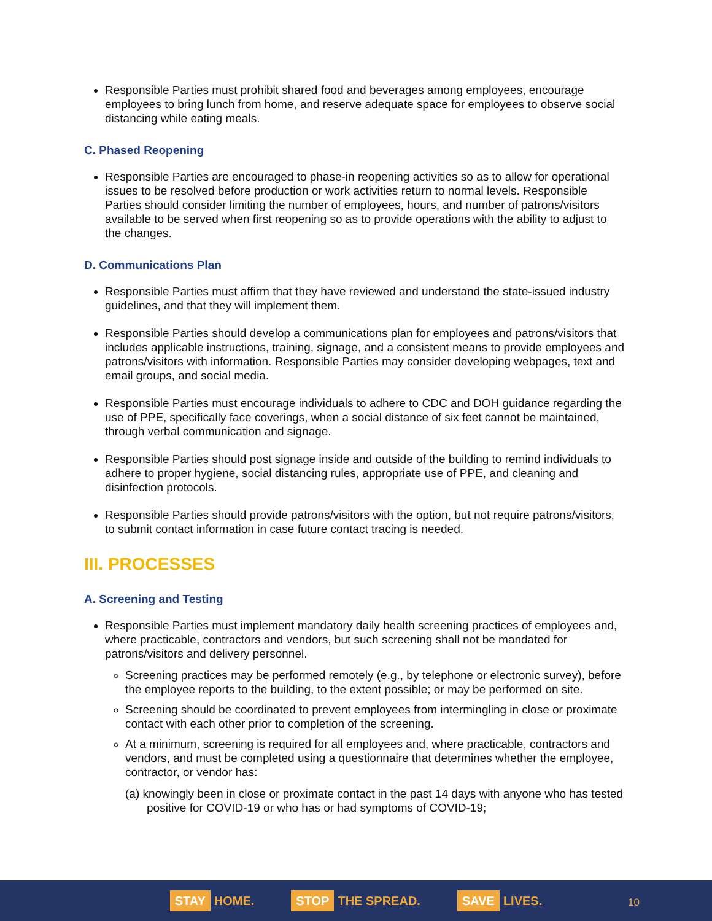Responsible Parties must prohibit shared food and beverages among employees, encourage employees to bring lunch from home, and reserve adequate space for employees to observe social distancing while eating meals.
C. Phased Reopening
Responsible Parties are encouraged to phase-in reopening activities so as to allow for operational issues to be resolved before production or work activities return to normal levels. Responsible Parties should consider limiting the number of employees, hours, and number of patrons/visitors available to be served when first reopening so as to provide operations with the ability to adjust to the changes.
D. Communications Plan
Responsible Parties must affirm that they have reviewed and understand the state-issued industry guidelines, and that they will implement them.
Responsible Parties should develop a communications plan for employees and patrons/visitors that includes applicable instructions, training, signage, and a consistent means to provide employees and patrons/visitors with information. Responsible Parties may consider developing webpages, text and email groups, and social media.
Responsible Parties must encourage individuals to adhere to CDC and DOH guidance regarding the use of PPE, specifically face coverings, when a social distance of six feet cannot be maintained, through verbal communication and signage.
Responsible Parties should post signage inside and outside of the building to remind individuals to adhere to proper hygiene, social distancing rules, appropriate use of PPE, and cleaning and disinfection protocols.
Responsible Parties should provide patrons/visitors with the option, but not require patrons/visitors, to submit contact information in case future contact tracing is needed.
III. PROCESSES
A. Screening and Testing
Responsible Parties must implement mandatory daily health screening practices of employees and, where practicable, contractors and vendors, but such screening shall not be mandated for patrons/visitors and delivery personnel.
Screening practices may be performed remotely (e.g., by telephone or electronic survey), before the employee reports to the building, to the extent possible; or may be performed on site.
Screening should be coordinated to prevent employees from intermingling in close or proximate contact with each other prior to completion of the screening.
At a minimum, screening is required for all employees and, where practicable, contractors and vendors, and must be completed using a questionnaire that determines whether the employee, contractor, or vendor has:
(a) knowingly been in close or proximate contact in the past 14 days with anyone who has tested positive for COVID-19 or who has or had symptoms of COVID-19;
STAY HOME.
STOP THE SPREAD.
SAVE LIVES.
10